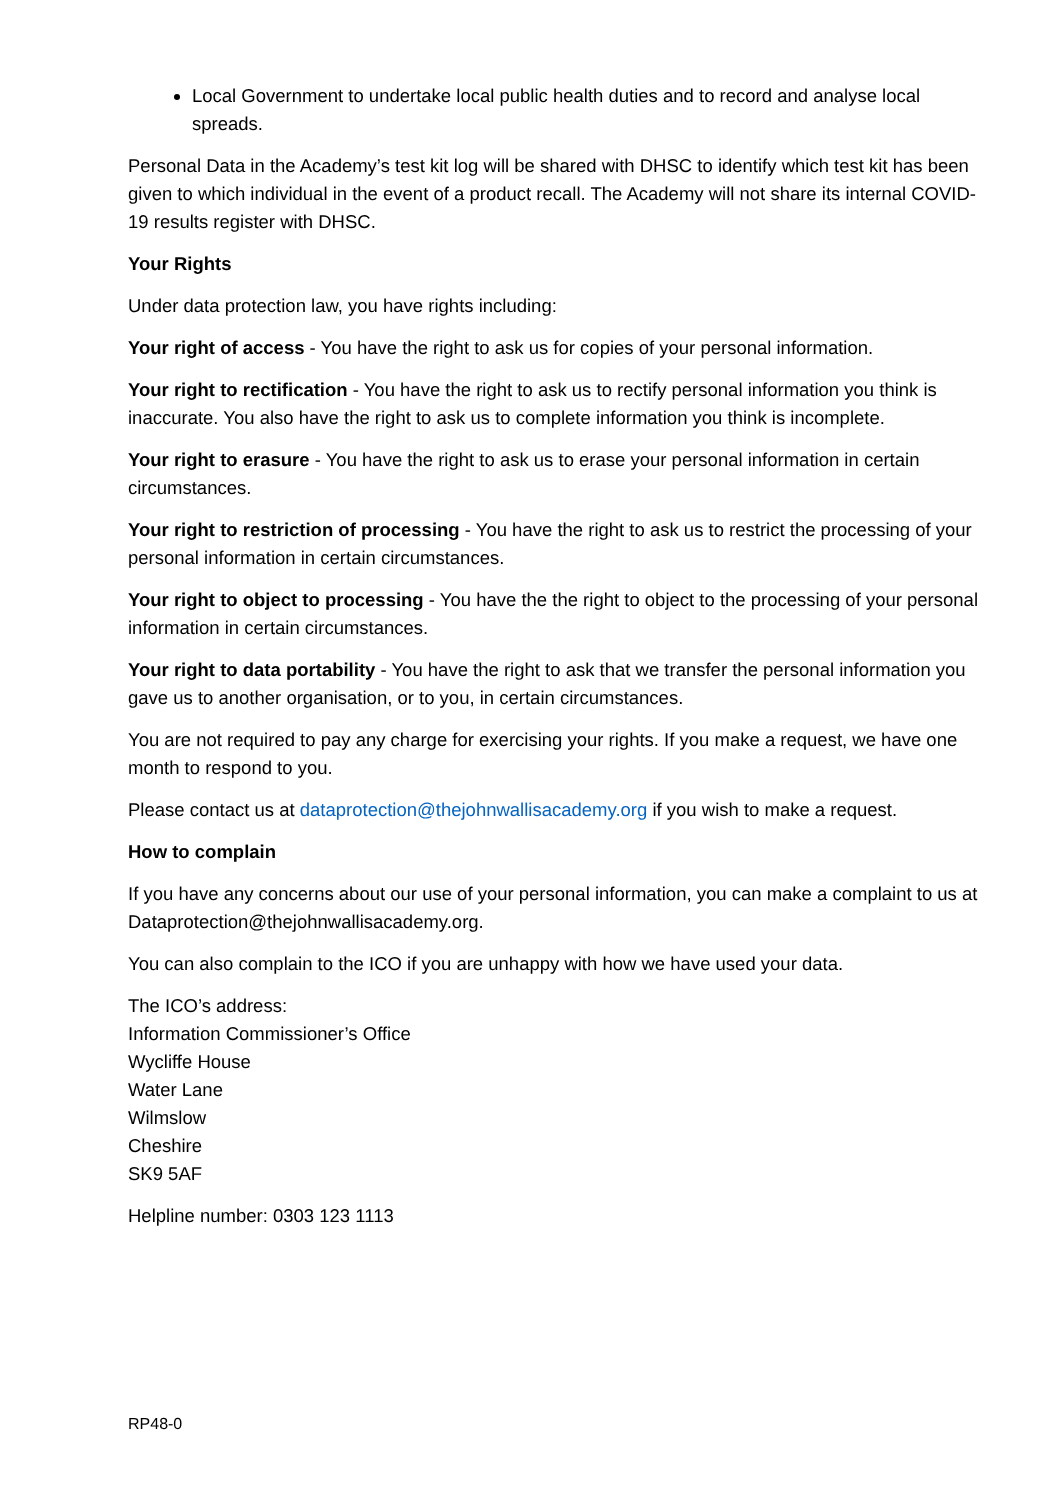Local Government to undertake local public health duties and to record and analyse local spreads.
Personal Data in the Academy’s test kit log will be shared with DHSC to identify which test kit has been given to which individual in the event of a product recall. The Academy will not share its internal COVID-19 results register with DHSC.
Your Rights
Under data protection law, you have rights including:
Your right of access - You have the right to ask us for copies of your personal information.
Your right to rectification - You have the right to ask us to rectify personal information you think is inaccurate. You also have the right to ask us to complete information you think is incomplete.
Your right to erasure - You have the right to ask us to erase your personal information in certain circumstances.
Your right to restriction of processing - You have the right to ask us to restrict the processing of your personal information in certain circumstances.
Your right to object to processing - You have the the right to object to the processing of your personal information in certain circumstances.
Your right to data portability - You have the right to ask that we transfer the personal information you gave us to another organisation, or to you, in certain circumstances.
You are not required to pay any charge for exercising your rights. If you make a request, we have one month to respond to you.
Please contact us at dataprotection@thejohnwallisacademy.org if you wish to make a request.
How to complain
If you have any concerns about our use of your personal information, you can make a complaint to us at Dataprotection@thejohnwallisacademy.org.
You can also complain to the ICO if you are unhappy with how we have used your data.
The ICO’s address:
Information Commissioner’s Office
Wycliffe House
Water Lane
Wilmslow
Cheshire
SK9 5AF
Helpline number: 0303 123 1113
RP48-0